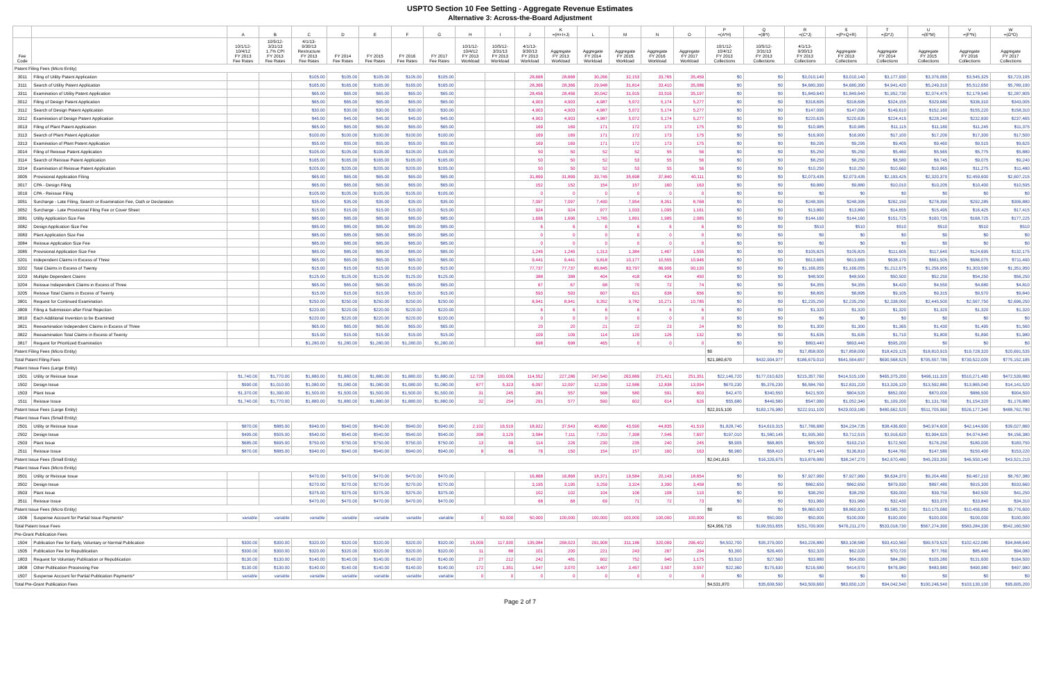USPTO Section 10 Fee Setting - Aggregate Revenue Estimates
Alternative 3: Across-the-Board Adjustment
| | | A | B | C | D | E | F | G | H | I | J | K =(H+I+J) | L | M | N | O | P =(A*H) | Q =(B*I) | R =(C*J) | S =(P+Q+R) | T =(D*J) | U =(E*M) | V =(F*N) | W =(G*O) |
| --- | --- | --- | --- | --- | --- | --- | --- | --- | --- | --- | --- | --- | --- | --- | --- | --- | --- | --- | --- | --- | --- | --- | --- | --- |
| Fee Code | | 10/1/12- 10/4/12 FY 2013 Fee Rates | 10/5/12- 3/31/13 1.7% CPI FY 2013 Fee Rates | 4/1/13- 9/30/13 Restructure FY 2013 Fee Rates | FY 2014 Fee Rates | FY 2015 Fee Rates | FY 2016 Fee Rates | FY 2017 Fee Rates | 10/1/12- 10/4/12 FY 2013 Workload | 10/5/12- 3/31/13 FY 2013 Workload | 4/1/13- 9/30/13 FY 2013 Workload | Aggregate FY 2013 Workload | Aggregate FY 2014 Workload | Aggregate FY 2015 Workload | Aggregate FY 2016 Workload | Aggregate FY 2017 Workload | 10/1/12- 10/4/12 FY 2013 Collections | 10/5/12- 3/31/13 FY 2013 Collections | 4/1/13- 9/30/13 FY 2013 Collections | Aggregate FY 2013 Collections | Aggregate FY 2014 Collections | Aggregate FY 2015 Collections | Aggregate FY 2016 Collections | Aggregate FY 2017 Collections |
| Patent Filing Fees (Micro Entity) | | | | | | | | | | | | | | | | | | | | | | | | |
| 3011 | Filing of Utility Patent Application | | | $105.00 | $105.00 | $105.00 | $105.00 | $105.00 | | | 28,668 | 28,668 | 30,266 | 32,153 | 33,765 | 35,459 | $0 | $0 | $3,010,140 | $3,010,140 | $3,177,930 | $3,376,065 | $3,545,325 | $3,723,195 |
| 3111 | Search of Utility Patent Application | | | $165.00 | $165.00 | $165.00 | $165.00 | $165.00 | | | 28,366 | 28,366 | 29,948 | 31,814 | 33,410 | 35,086 | $0 | $0 | $4,680,390 | $4,680,390 | $4,941,420 | $5,249,310 | $5,512,650 | $5,789,190 |
| 3311 | Examination of Utility Patent Application | | | $65.00 | $65.00 | $65.00 | $65.00 | $65.00 | | | 28,456 | 28,456 | 30,042 | 31,915 | 33,516 | 35,197 | $0 | $0 | $1,849,640 | $1,849,640 | $1,952,730 | $2,074,475 | $2,178,540 | $2,287,805 |
| 3012 | Filing of Design Patent Application | | | $65.00 | $65.00 | $65.00 | $65.00 | $65.00 | | | 4,903 | 4,903 | 4,987 | 5,072 | 5,174 | 5,277 | $0 | $0 | $318,695 | $318,695 | $324,155 | $329,680 | $336,310 | $343,005 |
| 3112 | Search of Design Patent Application | | | $30.00 | $30.00 | $30.00 | $30.00 | $30.00 | | | 4,903 | 4,903 | 4,987 | 5,072 | 5,174 | 5,277 | $0 | $0 | $147,090 | $147,090 | $149,610 | $152,160 | $155,220 | $158,310 |
| 3312 | Examination of Design Patent Application | | | $45.00 | $45.00 | $45.00 | $45.00 | $45.00 | | | 4,903 | 4,903 | 4,987 | 5,072 | 5,174 | 5,277 | $0 | $0 | $220,635 | $220,635 | $224,415 | $228,240 | $232,830 | $237,465 |
| 3013 | Filing of Plant Patent Application | | | $65.00 | $65.00 | $65.00 | $65.00 | $65.00 | | | 169 | 169 | 171 | 172 | 173 | 175 | $0 | $0 | $10,985 | $10,985 | $11,115 | $11,180 | $11,245 | $11,375 |
| 3113 | Search of Plant Patent Application | | | $100.00 | $100.00 | $100.00 | $100.00 | $100.00 | | | 169 | 169 | 171 | 172 | 173 | 175 | $0 | $0 | $16,900 | $16,900 | $17,100 | $17,200 | $17,300 | $17,500 |
| 3313 | Examination of Plant Patent Application | | | $55.00 | $55.00 | $55.00 | $55.00 | $55.00 | | | 169 | 169 | 171 | 172 | 173 | 175 | $0 | $0 | $9,295 | $9,295 | $9,405 | $9,460 | $9,515 | $9,625 |
| 3014 | Filing of Reissue Patent Application | | | $105.00 | $105.00 | $105.00 | $105.00 | $105.00 | | | 50 | 50 | 52 | 52 | 55 | 56 | $0 | $0 | $5,250 | $5,250 | $5,460 | $5,565 | $5,775 | $5,880 |
| 3114 | Search of Reissue Patent Application | | | $165.00 | $165.00 | $165.00 | $165.00 | $165.00 | | | 50 | 50 | 52 | 53 | 55 | 56 | $0 | $0 | $8,250 | $8,250 | $8,580 | $8,745 | $9,075 | $9,240 |
| 3314 | Examination of Reissue Patent Application | | | $205.00 | $205.00 | $205.00 | $205.00 | $205.00 | | | 50 | 50 | 52 | 53 | 55 | 56 | $0 | $0 | $10,250 | $10,250 | $10,660 | $10,865 | $11,275 | $11,480 |
| 3005 | Provisional Application Filing | | | $65.00 | $65.00 | $65.00 | $65.00 | $65.00 | | | 31,899 | 31,899 | 33,745 | 35,698 | 37,840 | 40,111 | $0 | $0 | $2,073,435 | $2,073,435 | $2,193,425 | $2,320,370 | $2,459,600 | $2,607,215 |
| 3017 | CPA - Design Filing | | | $65.00 | $65.00 | $65.00 | $65.00 | $65.00 | | | 152 | 152 | 154 | 157 | 160 | 163 | $0 | $0 | $9,880 | $9,880 | $10,010 | $10,205 | $10,400 | $10,595 |
| 3019 | CPA - Reissue Filing | | | $105.00 | $105.00 | $105.00 | $105.00 | $105.00 | | | 0 | 0 | 0 | 0 | 0 | 0 | $0 | $0 | $0 | $0 | $0 | $0 | $0 | $0 |
| 3051 | Surcharge - Late Filing, Search or Examination Fee, Oath or Declaration | | | $35.00 | $35.00 | $35.00 | $35.00 | $35.00 | | | 7,097 | 7,097 | 7,490 | 7,954 | 8,351 | 8,768 | $0 | $0 | $248,395 | $248,395 | $262,150 | $278,390 | $292,285 | $306,880 |
| 3052 | Surcharge - Late Provisional Filing Fee or Cover Sheet | | | $15.00 | $15.00 | $15.00 | $15.00 | $15.00 | | | 924 | 924 | 977 | 1,033 | 1,095 | 1,161 | $0 | $0 | $13,860 | $13,860 | $14,655 | $15,495 | $16,425 | $17,415 |
| 3081 | Utility Application Size Fee | | | $85.00 | $85.00 | $85.00 | $85.00 | $85.00 | | | 1,696 | 1,696 | 1,785 | 1,891 | 1,985 | 2,085 | $0 | $0 | $144,160 | $144,160 | $151,725 | $160,735 | $168,725 | $177,225 |
| 3082 | Design Application Size Fee | | | $85.00 | $85.00 | $85.00 | $85.00 | $85.00 | | | 6 | 6 | 6 | 6 | 6 | 6 | $0 | $0 | $510 | $510 | $510 | $510 | $510 | $510 |
| 3083 | Plant Application Size Fee | | | $85.00 | $85.00 | $85.00 | $85.00 | $85.00 | | | 0 | 0 | 0 | 0 | 0 | 0 | $0 | $0 | $0 | $0 | $0 | $0 | $0 | $0 |
| 3084 | Reissue Application Size Fee | | | $85.00 | $85.00 | $85.00 | $85.00 | $85.00 | | | 0 | 0 | 0 | 0 | 0 | 0 | $0 | $0 | $0 | $0 | $0 | $0 | $0 | $0 |
| 3085 | Provisional Application Size Fee | | | $85.00 | $85.00 | $85.00 | $85.00 | $85.00 | | | 1,245 | 1,245 | 1,313 | 1,384 | 1,467 | 1,555 | $0 | $0 | $105,825 | $105,825 | $111,605 | $117,640 | $124,695 | $132,175 |
| 3201 | Independent Claims in Excess of Three | | | $65.00 | $65.00 | $65.00 | $65.00 | $65.00 | | | 9,441 | 9,441 | 9,818 | 10,177 | 10,555 | 10,946 | $0 | $0 | $613,665 | $613,665 | $638,170 | $661,505 | $686,075 | $711,490 |
| 3202 | Total Claims in Excess of Twenty | | | $15.00 | $15.00 | $15.00 | $15.00 | $15.00 | | | 77,737 | 77,737 | 80,845 | 83,797 | 86,906 | 90,130 | $0 | $0 | $1,166,055 | $1,166,055 | $1,212,675 | $1,256,955 | $1,303,590 | $1,351,950 |
| 3203 | Multiple Dependent Claims | | | $125.00 | $125.00 | $125.00 | $125.00 | $125.00 | | | 388 | 388 | 404 | 418 | 434 | 450 | $0 | $0 | $48,500 | $48,500 | $50,500 | $52,250 | $54,250 | $56,250 |
| 3204 | Reissue Independent Claims in Excess of Three | | | $65.00 | $65.00 | $65.00 | $65.00 | $65.00 | | | 67 | 67 | 68 | 70 | 72 | 74 | $0 | $0 | $4,355 | $4,355 | $4,420 | $4,550 | $4,680 | $4,810 |
| 3205 | Reissue Total Claims in Excess of Twenty | | | $15.00 | $15.00 | $15.00 | $15.00 | $15.00 | | | 593 | 593 | 607 | 621 | 638 | 656 | $0 | $0 | $8,895 | $8,895 | $9,105 | $9,315 | $9,570 | $9,840 |
| 3801 | Request for Continued Examination | | | $250.00 | $250.00 | $250.00 | $250.00 | $250.00 | | | 8,941 | 8,941 | 9,352 | 9,782 | 10,271 | 10,785 | $0 | $0 | $2,235,250 | $2,235,250 | $2,338,000 | $2,445,500 | $2,567,750 | $2,696,250 |
| 3809 | Filing a Submission after Final Rejection | | | $220.00 | $220.00 | $220.00 | $220.00 | $220.00 | | | 6 | 6 | 6 | 6 | 6 | 6 | $0 | $0 | $1,320 | $1,320 | $1,320 | $1,320 | $1,320 | $1,320 |
| 3810 | Each Additional Invention to be Examined | | | $220.00 | $220.00 | $220.00 | $220.00 | $220.00 | | | 0 | 0 | 0 | 0 | 0 | 0 | $0 | $0 | $0 | $0 | $0 | $0 | $0 | $0 |
| 3821 | Reexamination Independent Claims in Excess of Three | | | $65.00 | $65.00 | $65.00 | $65.00 | $65.00 | | | 20 | 20 | 21 | 22 | 23 | 24 | $0 | $0 | $1,300 | $1,300 | $1,365 | $1,430 | $1,495 | $1,560 |
| 3822 | Reexamination Total Claims in Excess of Twenty | | | $15.00 | $15.00 | $15.00 | $15.00 | $15.00 | | | 109 | 109 | 114 | 120 | 126 | 132 | $0 | $0 | $1,635 | $1,635 | $1,710 | $1,800 | $1,890 | $1,980 |
| 3817 | Request for Prioritized Examination | | | $1,280.00 | $1,280.00 | $1,280.00 | $1,280.00 | $1,280.00 | | | 698 | 698 | 465 | 0 | 0 | 0 | $0 | $0 | $893,440 | $893,440 | $595,200 | $0 | $0 | $0 |
| Patent Filing Fees (Micro Entity) | | | | | | | | | | | | | | | | | $0 | $0 | $17,858,000 | $17,858,000 | $18,429,125 | $18,810,915 | $19,728,320 | $20,691,535 |
| Total Patent Filing Fees | | | | | | | | | | | | | | | | | $21,980,670 | $432,904,977 | $186,679,010 | $641,564,657 | $690,568,525 | $705,557,785 | $739,522,005 | $775,152,185 |
| Patent Issue Fees (Large Entity) | | | | | | | | | | | | | | | | | | | | | | | | |
| 1501 | Utility or Reissue Issue | $1,740.00 | $1,770.00 | $1,880.00 | $1,880.00 | $1,880.00 | $1,880.00 | $1,880.00 | 12,728 | 100,006 | 114,552 | 227,286 | 247,540 | 263,889 | 271,421 | 251,351 | $22,146,720 | $177,010,620 | $215,357,760 | $414,515,100 | $465,375,200 | $496,111,320 | $510,271,480 | $472,539,880 |
| 1502 | Design Issue | $990.00 | $1,010.00 | $1,080.00 | $1,080.00 | $1,080.00 | $1,080.00 | $1,080.00 | 677 | 5,323 | 6,097 | 12,097 | 12,339 | 12,586 | 12,838 | 13,094 | $670,230 | $5,376,230 | $6,584,760 | $12,631,220 | $13,326,120 | $13,592,880 | $13,865,040 | $14,141,520 |
| 1503 | Plant Issue | $1,370.00 | $1,390.00 | $1,500.00 | $1,500.00 | $1,500.00 | $1,500.00 | $1,500.00 | 31 | 245 | 281 | 557 | 568 | 580 | 591 | 603 | $42,470 | $340,550 | $421,500 | $804,520 | $852,000 | $870,000 | $886,500 | $904,500 |
| 1511 | Reissue Issue | $1,740.00 | $1,770.00 | $1,880.00 | $1,880.00 | $1,880.00 | $1,880.00 | $1,880.00 | 32 | 254 | 291 | 577 | 590 | 602 | 614 | 626 | $55,680 | $449,580 | $547,080 | $1,052,340 | $1,109,200 | $1,131,760 | $1,154,320 | $1,176,880 |
| Patent Issue Fees (Large Entity) | | | | | | | | | | | | | | | | | $22,915,100 | $183,176,980 | $222,911,100 | $429,003,180 | $480,662,520 | $511,705,960 | $526,177,340 | $488,762,780 |
| Patent Issue Fees (Small Entity) | | | | | | | | | | | | | | | | | | | | | | | | |
| 2501 | Utility or Reissue Issue | $870.00 | $885.00 | $940.00 | $940.00 | $940.00 | $940.00 | $940.00 | 2,102 | 16,519 | 18,922 | 37,543 | 40,890 | 43,590 | 44,835 | 41,519 | $1,828,740 | $14,619,315 | $17,786,680 | $34,234,735 | $38,436,600 | $40,974,600 | $42,144,900 | $39,027,860 |
| 2502 | Design Issue | $495.00 | $505.00 | $540.00 | $540.00 | $540.00 | $540.00 | $540.00 | 398 | 3,129 | 3,584 | 7,111 | 7,253 | 7,398 | 7,546 | 7,697 | $197,010 | $1,580,145 | $1,935,360 | $3,712,515 | $3,916,620 | $3,994,920 | $4,074,840 | $4,156,380 |
| 2503 | Plant Issue | $685.00 | $695.00 | $750.00 | $750.00 | $750.00 | $750.00 | $750.00 | 13 | 99 | 114 | 226 | 230 | 235 | 240 | 245 | $8,905 | $68,805 | $85,500 | $163,210 | $172,500 | $176,250 | $180,000 | $183,750 |
| 2511 | Reissue Issue | $870.00 | $885.00 | $940.00 | $940.00 | $940.00 | $940.00 | $940.00 | 8 | 66 | 76 | 150 | 154 | 157 | 160 | 163 | $6,960 | $58,410 | $71,440 | $136,810 | $144,760 | $147,580 | $150,400 | $153,220 |
| Patent Issue Fees (Small Entity) | | | | | | | | | | | | | | | | | $2,041,615 | $16,326,675 | $19,878,980 | $38,247,270 | $42,670,480 | $45,293,350 | $46,550,140 | $43,521,210 |
| Patent Issue Fees (Micro Entity) | | | | | | | | | | | | | | | | | | | | | | | | |
| 3501 | Utility or Reissue Issue | | | $470.00 | $470.00 | $470.00 | $470.00 | $470.00 | | | 16,868 | 16,868 | 18,371 | 19,584 | 20,143 | 18,654 | $0 | $0 | $7,927,960 | $7,927,960 | $8,634,370 | $9,204,480 | $9,467,210 | $8,767,380 |
| 3502 | Design Issue | | | $270.00 | $270.00 | $270.00 | $270.00 | $270.00 | | | 3,195 | 3,195 | 3,259 | 3,324 | 3,390 | 3,458 | $0 | $0 | $862,650 | $862,650 | $879,930 | $897,480 | $915,300 | $933,660 |
| 3503 | Plant Issue | | | $375.00 | $375.00 | $375.00 | $375.00 | $375.00 | | | 102 | 102 | 104 | 106 | 108 | 110 | $0 | $0 | $38,250 | $38,250 | $39,000 | $39,750 | $40,500 | $41,250 |
| 3511 | Reissue Issue | | | $470.00 | $470.00 | $470.00 | $470.00 | $470.00 | | | 68 | 68 | 69 | 71 | 72 | 73 | $0 | $0 | $31,960 | $31,960 | $32,430 | $33,370 | $33,840 | $34,310 |
| Patent Issue Fees (Micro Entity) | | | | | | | | | | | | | | | | | $0 | $0 | $8,860,820 | $8,860,820 | $9,585,730 | $10,175,080 | $10,456,850 | $9,776,600 |
| 1506 | Suspense Account for Partial Issue Payments* | variable | variable | variable | variable | variable | variable | variable | 0 | 50,000 | 50,000 | 100,000 | 100,000 | 100,000 | 100,000 | 100,000 | $0 | $50,000 | $50,000 | $100,000 | $100,000 | $100,000 | $100,000 | $100,000 |
| Total Patent Issue Fees | | | | | | | | | | | | | | | | | $24,956,715 | $199,553,655 | $251,700,900 | $476,211,270 | $533,018,730 | $567,274,390 | $583,284,330 | $542,160,590 |
| Pre-Grant Publication Fees | | | | | | | | | | | | | | | | | | | | | | | | |
| 1504 | Publication Fee for Early, Voluntary or Normal Publication | $300.00 | $300.00 | $320.00 | $320.00 | $320.00 | $320.00 | $320.00 | 15,009 | 117,930 | 135,084 | 268,023 | 291,908 | 311,186 | 320,069 | 296,402 | $4,502,700 | $35,379,000 | $43,226,880 | $83,108,580 | $93,410,560 | $99,579,520 | $102,422,080 | $94,848,640 |
| 1505 | Publication Fee for Republication | $300.00 | $300.00 | $320.00 | $320.00 | $320.00 | $320.00 | $320.00 | 11 | 88 | 101 | 200 | 221 | 243 | 267 | 294 | $3,300 | $26,400 | $32,320 | $62,020 | $70,720 | $77,760 | $85,440 | $94,080 |
| 1803 | Request for Voluntary Publication or Republication | $130.00 | $130.00 | $140.00 | $140.00 | $140.00 | $140.00 | $140.00 | 27 | 212 | 242 | 481 | 602 | 752 | 940 | 1,175 | $3,510 | $27,560 | $33,880 | $64,950 | $84,280 | $105,280 | $131,600 | $164,500 |
| 1808 | Other Publication Processing Fee | $130.00 | $130.00 | $140.00 | $140.00 | $140.00 | $140.00 | $140.00 | 172 | 1,351 | 1,547 | 3,070 | 3,407 | 3,457 | 3,507 | 3,557 | $22,360 | $175,630 | $216,580 | $414,570 | $476,980 | $483,980 | $490,980 | $497,980 |
| 1507 | Suspense Account for Partial Publication Payments* | variable | variable | variable | variable | variable | variable | variable | 0 | 0 | 0 | 0 | 0 | 0 | 0 | 0 | $0 | $0 | $0 | $0 | $0 | $0 | $0 | $0 |
| Total Pre-Grant Publication Fees | | | | | | | | | | | | | | | | | $4,531,870 | $35,608,590 | $43,509,660 | $83,650,120 | $94,042,540 | $100,246,540 | $103,130,100 | $95,605,200 |
Page 2 of 7